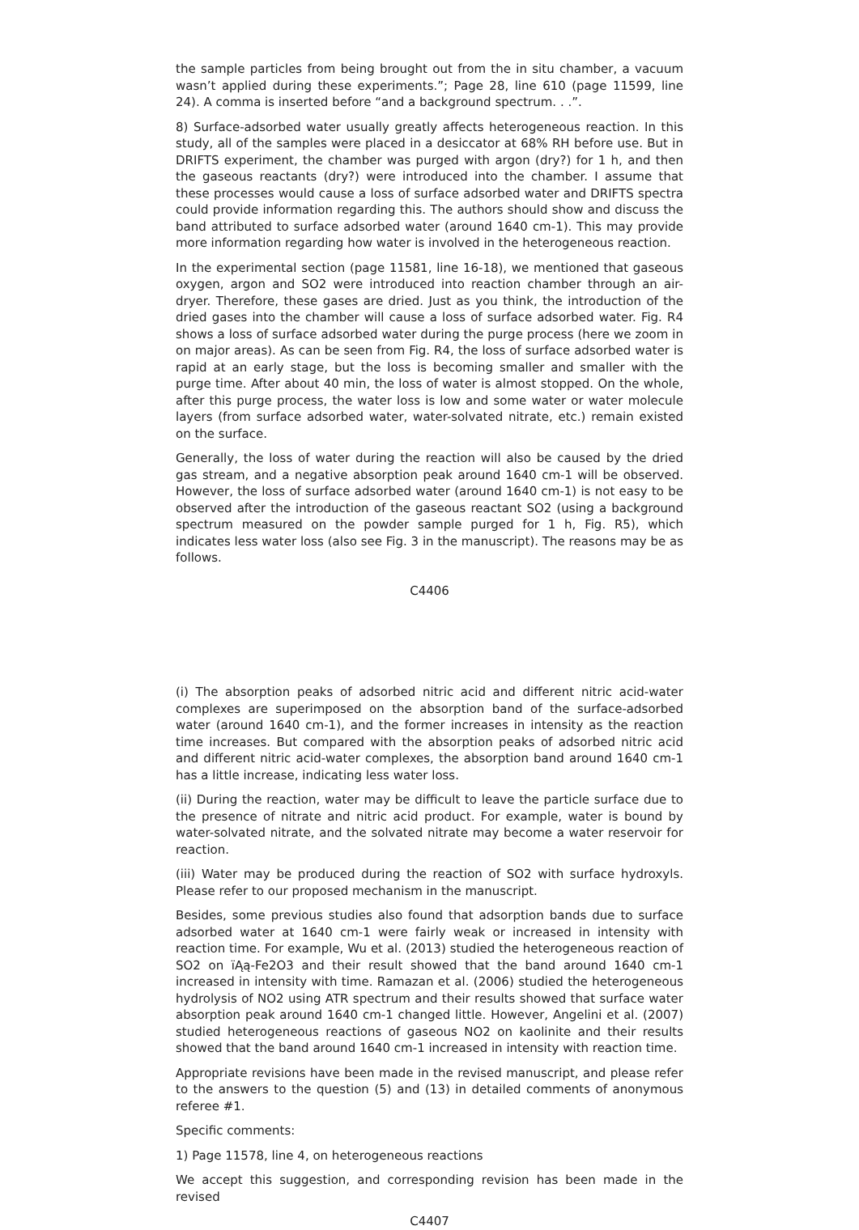the sample particles from being brought out from the in situ chamber, a vacuum wasn’t applied during these experiments.”; Page 28, line 610 (page 11599, line 24). A comma is inserted before “and a background spectrum. . .”.
8) Surface-adsorbed water usually greatly affects heterogeneous reaction. In this study, all of the samples were placed in a desiccator at 68% RH before use. But in DRIFTS experiment, the chamber was purged with argon (dry?) for 1 h, and then the gaseous reactants (dry?) were introduced into the chamber. I assume that these processes would cause a loss of surface adsorbed water and DRIFTS spectra could provide information regarding this. The authors should show and discuss the band attributed to surface adsorbed water (around 1640 cm-1). This may provide more information regarding how water is involved in the heterogeneous reaction.
In the experimental section (page 11581, line 16-18), we mentioned that gaseous oxygen, argon and SO2 were introduced into reaction chamber through an air-dryer. Therefore, these gases are dried. Just as you think, the introduction of the dried gases into the chamber will cause a loss of surface adsorbed water. Fig. R4 shows a loss of surface adsorbed water during the purge process (here we zoom in on major areas). As can be seen from Fig. R4, the loss of surface adsorbed water is rapid at an early stage, but the loss is becoming smaller and smaller with the purge time. After about 40 min, the loss of water is almost stopped. On the whole, after this purge process, the water loss is low and some water or water molecule layers (from surface adsorbed water, water-solvated nitrate, etc.) remain existed on the surface.
Generally, the loss of water during the reaction will also be caused by the dried gas stream, and a negative absorption peak around 1640 cm-1 will be observed. However, the loss of surface adsorbed water (around 1640 cm-1) is not easy to be observed after the introduction of the gaseous reactant SO2 (using a background spectrum measured on the powder sample purged for 1 h, Fig. R5), which indicates less water loss (also see Fig. 3 in the manuscript). The reasons may be as follows.
C4406
(i) The absorption peaks of adsorbed nitric acid and different nitric acid-water complexes are superimposed on the absorption band of the surface-adsorbed water (around 1640 cm-1), and the former increases in intensity as the reaction time increases. But compared with the absorption peaks of adsorbed nitric acid and different nitric acid-water complexes, the absorption band around 1640 cm-1 has a little increase, indicating less water loss.
(ii) During the reaction, water may be difficult to leave the particle surface due to the presence of nitrate and nitric acid product. For example, water is bound by water-solvated nitrate, and the solvated nitrate may become a water reservoir for reaction.
(iii) Water may be produced during the reaction of SO2 with surface hydroxyls. Please refer to our proposed mechanism in the manuscript.
Besides, some previous studies also found that adsorption bands due to surface adsorbed water at 1640 cm-1 were fairly weak or increased in intensity with reaction time. For example, Wu et al. (2013) studied the heterogeneous reaction of SO2 on ïĄą-Fe2O3 and their result showed that the band around 1640 cm-1 increased in intensity with time. Ramazan et al. (2006) studied the heterogeneous hydrolysis of NO2 using ATR spectrum and their results showed that surface water absorption peak around 1640 cm-1 changed little. However, Angelini et al. (2007) studied heterogeneous reactions of gaseous NO2 on kaolinite and their results showed that the band around 1640 cm-1 increased in intensity with reaction time.
Appropriate revisions have been made in the revised manuscript, and please refer to the answers to the question (5) and (13) in detailed comments of anonymous referee #1.
Specific comments:
1) Page 11578, line 4, on heterogeneous reactions
We accept this suggestion, and corresponding revision has been made in the revised
C4407